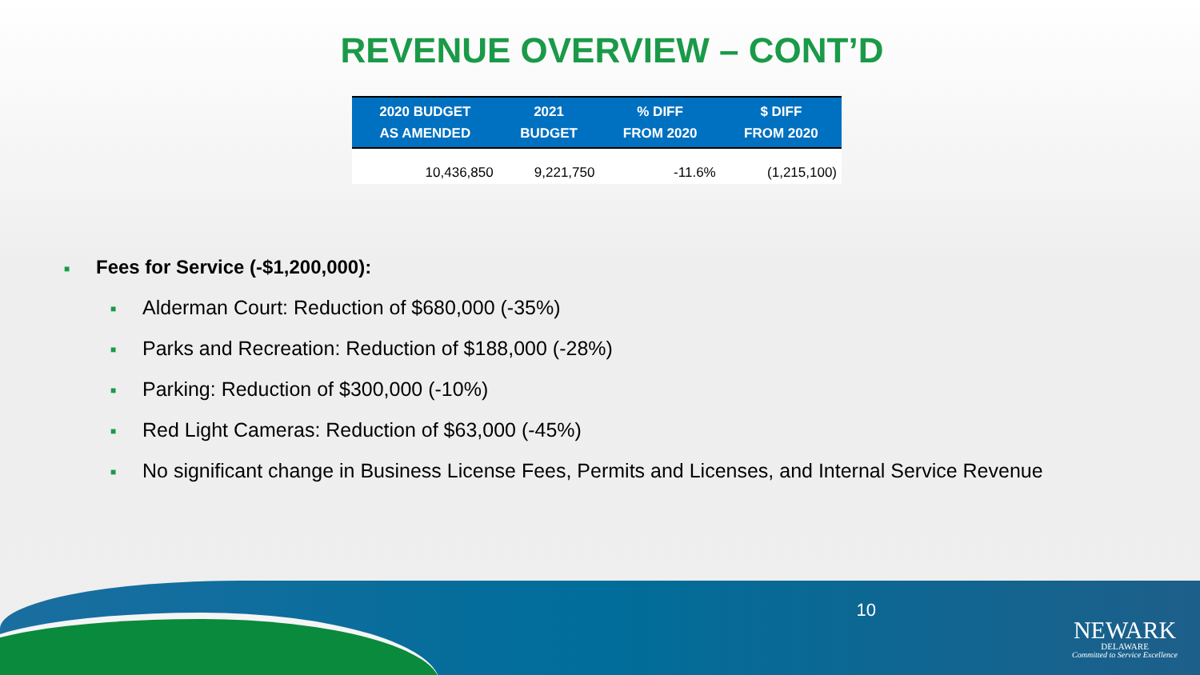REVENUE OVERVIEW – CONT’D
| 2020 BUDGET AS AMENDED | 2021 BUDGET | % DIFF FROM 2020 | $ DIFF FROM 2020 |
| --- | --- | --- | --- |
| 10,436,850 | 9,221,750 | -11.6% | (1,215,100) |
■ Fees for Service (-$1,200,000):
■ Alderman Court: Reduction of $680,000 (-35%)
■ Parks and Recreation: Reduction of $188,000 (-28%)
■ Parking: Reduction of $300,000 (-10%)
■ Red Light Cameras: Reduction of $63,000 (-45%)
■ No significant change in Business License Fees, Permits and Licenses, and Internal Service Revenue
10
NEWARK
DELAWARE
Committed to Service Excellence